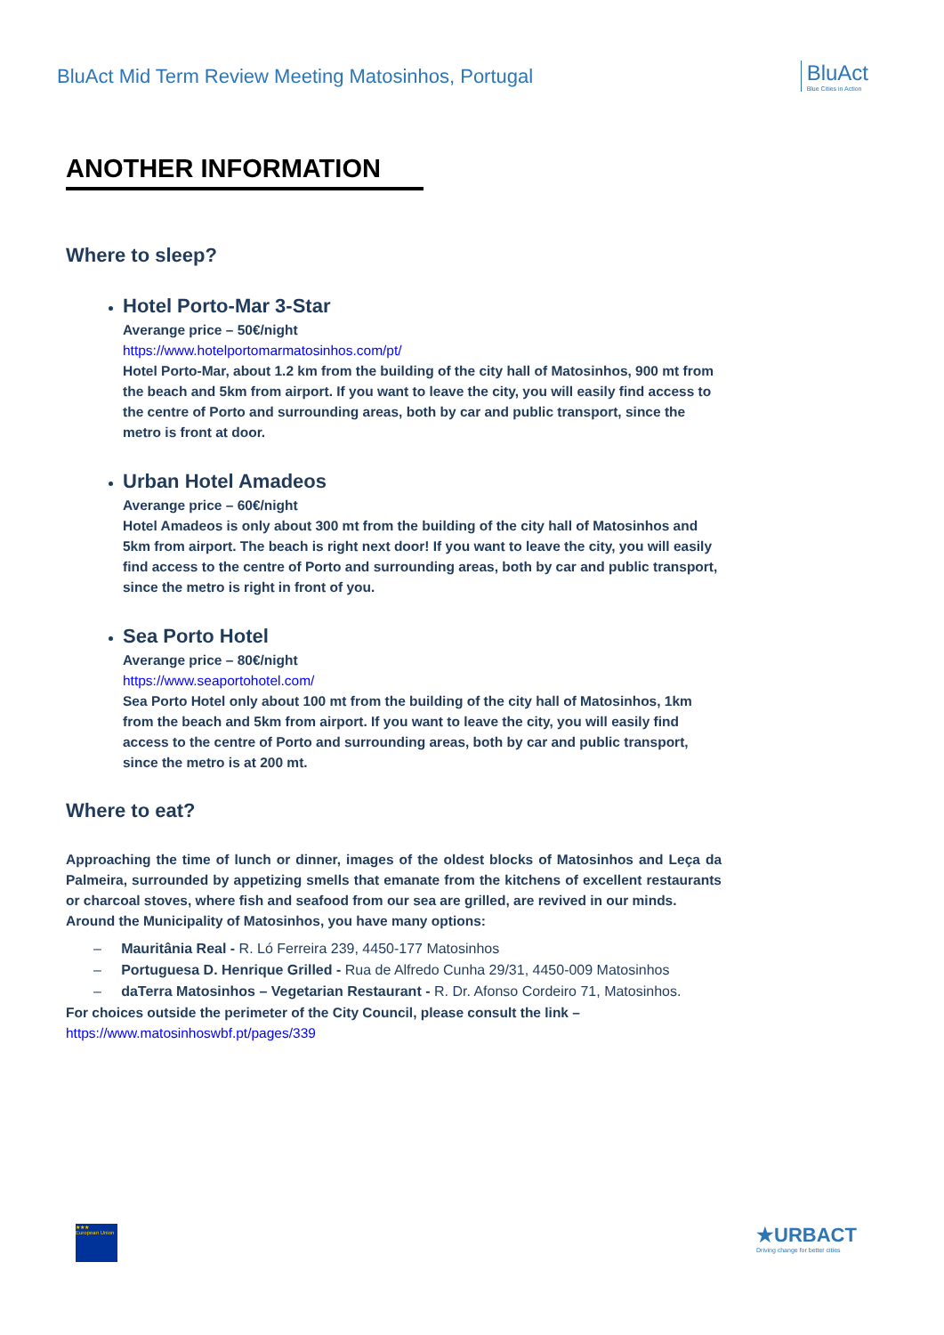BluAct Mid Term Review Meeting Matosinhos, Portugal
BluAct
Blue Cities in Action
ANOTHER INFORMATION
Where to sleep?
Hotel Porto-Mar 3-Star
Averange price – 50€/night
https://www.hotelportomarmatosinhos.com/pt/
Hotel Porto-Mar, about 1.2 km from the building of the city hall of Matosinhos, 900 mt from the beach and 5km from airport. If you want to leave the city, you will easily find access to the centre of Porto and surrounding areas, both by car and public transport, since the metro is front at door.
Urban Hotel Amadeos
Averange price – 60€/night
Hotel Amadeos is only about 300 mt from the building of the city hall of Matosinhos and 5km from airport. The beach is right next door! If you want to leave the city, you will easily find access to the centre of Porto and surrounding areas, both by car and public transport, since the metro is right in front of you.
Sea Porto Hotel
Averange price – 80€/night
https://www.seaportohotel.com/
Sea Porto Hotel only about 100 mt from the building of the city hall of Matosinhos, 1km from the beach and 5km from airport. If you want to leave the city, you will easily find access to the centre of Porto and surrounding areas, both by car and public transport, since the metro is at 200 mt.
Where to eat?
Approaching the time of lunch or dinner, images of the oldest blocks of Matosinhos and Leça da Palmeira, surrounded by appetizing smells that emanate from the kitchens of excellent restaurants or charcoal stoves, where fish and seafood from our sea are grilled, are revived in our minds.
Around the Municipality of Matosinhos, you have many options:
– Mauritânia Real - R. Ló Ferreira 239, 4450-177 Matosinhos
– Portuguesa D. Henrique Grilled - Rua de Alfredo Cunha 29/31, 4450-009 Matosinhos
– daTerra Matosinhos – Vegetarian Restaurant - R. Dr. Afonso Cordeiro 71, Matosinhos.
For choices outside the perimeter of the City Council, please consult the link –
https://www.matosinhoswbf.pt/pages/339
★★★
European Union
★URBACT
Driving change for better cities